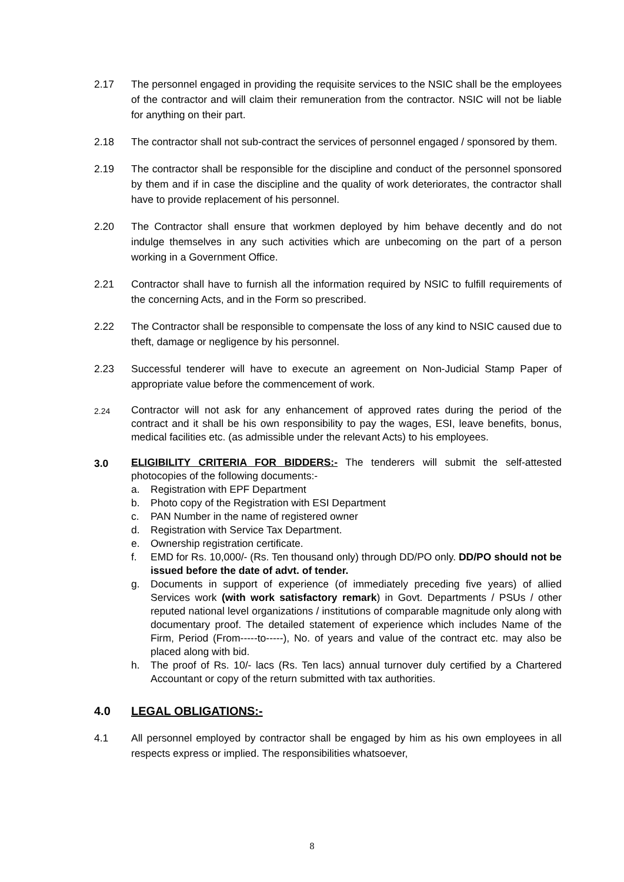2.17 The personnel engaged in providing the requisite services to the NSIC shall be the employees of the contractor and will claim their remuneration from the contractor. NSIC will not be liable for anything on their part.
2.18 The contractor shall not sub-contract the services of personnel engaged / sponsored by them.
2.19 The contractor shall be responsible for the discipline and conduct of the personnel sponsored by them and if in case the discipline and the quality of work deteriorates, the contractor shall have to provide replacement of his personnel.
2.20 The Contractor shall ensure that workmen deployed by him behave decently and do not indulge themselves in any such activities which are unbecoming on the part of a person working in a Government Office.
2.21 Contractor shall have to furnish all the information required by NSIC to fulfill requirements of the concerning Acts, and in the Form so prescribed.
2.22 The Contractor shall be responsible to compensate the loss of any kind to NSIC caused due to theft, damage or negligence by his personnel.
2.23 Successful tenderer will have to execute an agreement on Non-Judicial Stamp Paper of appropriate value before the commencement of work.
2.24
Contractor will not ask for any enhancement of approved rates during the period of the contract and it shall be his own responsibility to pay the wages, ESI, leave benefits, bonus, medical facilities etc. (as admissible under the relevant Acts) to his employees.
3.0
ELIGIBILITY CRITERIA FOR BIDDERS:- The tenderers will submit the self-attested photocopies of the following documents:-
a. Registration with EPF Department
b. Photo copy of the Registration with ESI Department
c. PAN Number in the name of registered owner
d. Registration with Service Tax Department.
e. Ownership registration certificate.
f. EMD for Rs. 10,000/- (Rs. Ten thousand only) through DD/PO only. DD/PO should not be issued before the date of advt. of tender.
g. Documents in support of experience (of immediately preceding five years) of allied Services work (with work satisfactory remark) in Govt. Departments / PSUs / other reputed national level organizations / institutions of comparable magnitude only along with documentary proof. The detailed statement of experience which includes Name of the Firm, Period (From-----to-----), No. of years and value of the contract etc. may also be placed along with bid.
h. The proof of Rs. 10/- lacs (Rs. Ten lacs) annual turnover duly certified by a Chartered Accountant or copy of the return submitted with tax authorities.
4.0 LEGAL OBLIGATIONS:-
4.1 All personnel employed by contractor shall be engaged by him as his own employees in all respects express or implied. The responsibilities whatsoever,
8